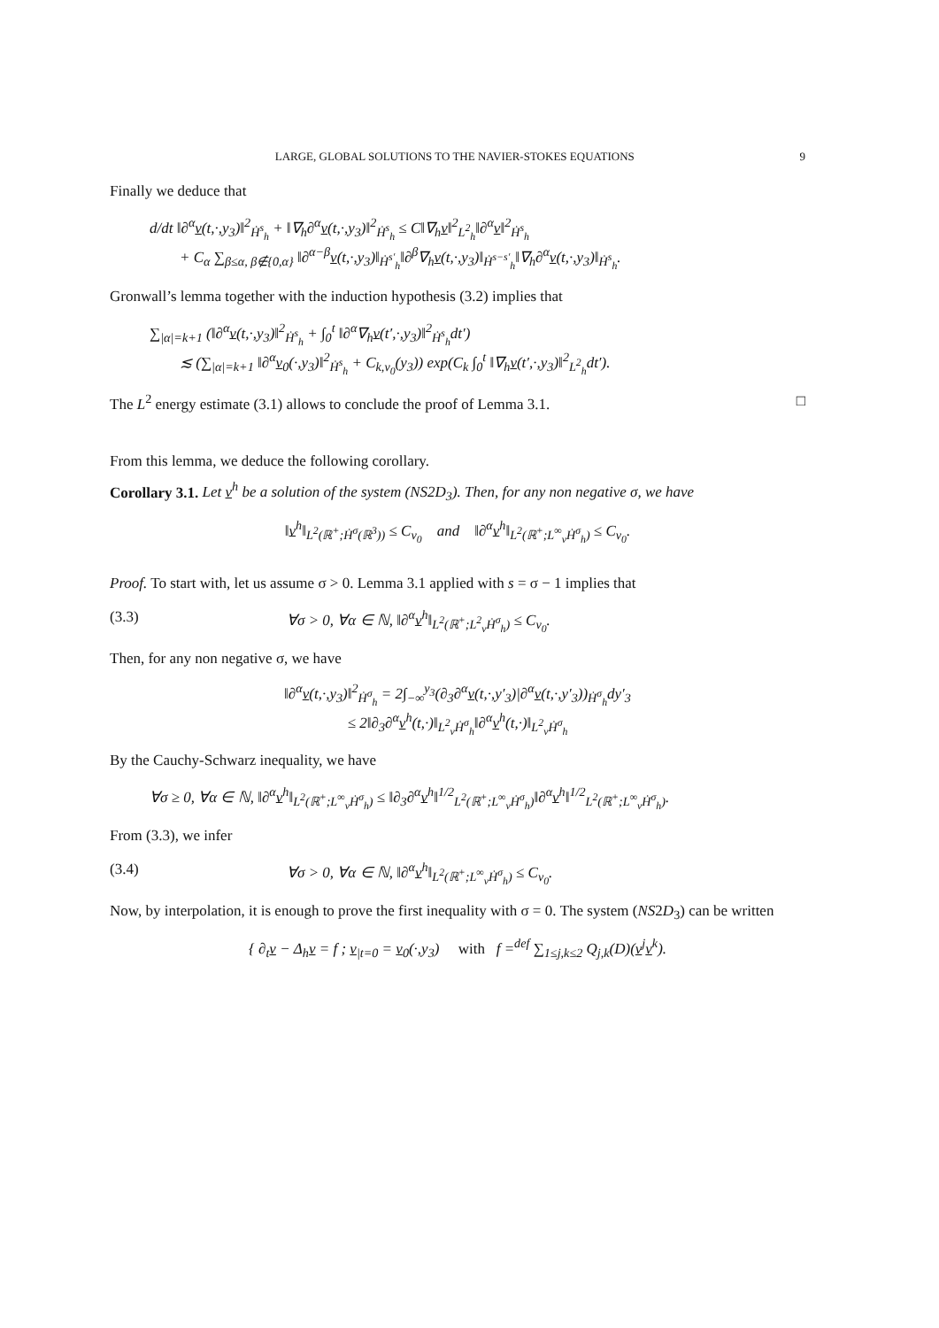LARGE, GLOBAL SOLUTIONS TO THE NAVIER-STOKES EQUATIONS 9
Finally we deduce that
d/dt ‖∂<sup>α</sup>v(t,·,y<sub>3</sub>)‖<sup>2</sup><sub>Ḣ<sup>s</sup><sub>h</sub></sub> + ‖∇<sub>h</sub>∂<sup>α</sup>v(t,·,y<sub>3</sub>)‖<sup>2</sup><sub>Ḣ<sup>s</sup><sub>h</sub></sub> ≤ C‖∇<sub>h</sub>v‖<sup>2</sup><sub>L<sup>2</sup><sub>h</sub></sub>‖∂<sup>α</sup>v‖<sup>2</sup><sub>Ḣ<sup>s</sup><sub>h</sub></sub>
+ C<sub>α</sub> ∑<sub>β≤α, β∉{0,α}</sub> ‖∂<sup>α−β</sup>v(t,·,y<sub>3</sub>)‖<sub>Ḣ<sup>s′</sup><sub>h</sub></sub>‖∂<sup>β</sup>∇<sub>h</sub>v(t,·,y<sub>3</sub>)‖<sub>Ḣ<sup>s−s′</sup><sub>h</sub></sub>‖∇<sub>h</sub>∂<sup>α</sup>v(t,·,y<sub>3</sub>)‖<sub>Ḣ<sup>s</sup><sub>h</sub></sub>.
Gronwall’s lemma together with the induction hypothesis (3.2) implies that
∑<sub>|α|=k+1</sub> (‖∂<sup>α</sup>v(t,·,y<sub>3</sub>)‖<sup>2</sup><sub>Ḣ<sup>s</sup><sub>h</sub></sub> + ∫<sub>0</sub><sup>t</sup> ‖∂<sup>α</sup>∇<sub>h</sub>v(t′,·,y<sub>3</sub>)‖<sup>2</sup><sub>Ḣ<sup>s</sup><sub>h</sub></sub>dt′)
≲ (∑<sub>|α|=k+1</sub> ‖∂<sup>α</sup>v<sub>0</sub>(·,y<sub>3</sub>)‖<sup>2</sup><sub>Ḣ<sup>s</sup><sub>h</sub></sub> + C<sub>k,v<sub>0</sub></sub>(y<sub>3</sub>)) exp(C<sub>k</sub> ∫<sub>0</sub><sup>t</sup> ‖∇<sub>h</sub>v(t′,·,y<sub>3</sub>)‖<sup>2</sup><sub>L<sup>2</sup><sub>h</sub></sub>dt′).
The L<sup>2</sup> energy estimate (3.1) allows to conclude the proof of Lemma 3.1. □
From this lemma, we deduce the following corollary.
Corollary 3.1. Let v<sup>h</sup> be a solution of the system (NS2D<sub>3</sub>). Then, for any non negative σ, we have
‖v<sup>h</sup>‖<sub>L<sup>2</sup>(ℝ<sup>+</sup>;Ḣ<sup>σ</sup>(ℝ<sup>3</sup>))</sub> ≤ C<sub>v<sub>0</sub></sub> and ‖∂<sup>α</sup>v<sup>h</sup>‖<sub>L<sup>2</sup>(ℝ<sup>+</sup>;L<sup>∞</sup><sub>v</sub>Ḣ<sup>σ</sup><sub>h</sub>)</sub> ≤ C<sub>v<sub>0</sub></sub>.
Proof. To start with, let us assume σ > 0. Lemma 3.1 applied with s = σ − 1 implies that
(3.3) ∀σ > 0, ∀α ∈ ℕ, ‖∂<sup>α</sup>v<sup>h</sup>‖<sub>L<sup>2</sup>(ℝ<sup>+</sup>;L<sup>2</sup><sub>v</sub>Ḣ<sup>σ</sup><sub>h</sub>)</sub> ≤ C<sub>v<sub>0</sub></sub>.
Then, for any non negative σ, we have
‖∂<sup>α</sup>v(t,·,y<sub>3</sub>)‖<sup>2</sup><sub>Ḣ<sup>σ</sup><sub>h</sub></sub> = 2∫<sub>−∞</sub><sup>y<sub>3</sub></sup>(∂<sub>3</sub>∂<sup>α</sup>v(t,·,y′<sub>3</sub>)|∂<sup>α</sup>v(t,·,y′<sub>3</sub>))<sub>Ḣ<sup>σ</sup><sub>h</sub></sub>dy′<sub>3</sub>
≤ 2‖∂<sub>3</sub>∂<sup>α</sup>v<sup>h</sup>(t,·)‖<sub>L<sup>2</sup><sub>v</sub>Ḣ<sup>σ</sup><sub>h</sub></sub>‖∂<sup>α</sup>v<sup>h</sup>(t,·)‖<sub>L<sup>2</sup><sub>v</sub>Ḣ<sup>σ</sup><sub>h</sub></sub>
By the Cauchy-Schwarz inequality, we have
∀σ ≥ 0, ∀α ∈ ℕ, ‖∂<sup>α</sup>v<sup>h</sup>‖<sub>L<sup>2</sup>(ℝ<sup>+</sup>;L<sup>∞</sup><sub>v</sub>Ḣ<sup>σ</sup><sub>h</sub>)</sub> ≤ ‖∂<sub>3</sub>∂<sup>α</sup>v<sup>h</sup>‖<sup>1/2</sup><sub>L<sup>2</sup>(ℝ<sup>+</sup>;L<sup>∞</sup><sub>v</sub>Ḣ<sup>σ</sup><sub>h</sub>)</sub>‖∂<sup>α</sup>v<sup>h</sup>‖<sup>1/2</sup><sub>L<sup>2</sup>(ℝ<sup>+</sup>;L<sup>∞</sup><sub>v</sub>Ḣ<sup>σ</sup><sub>h</sub>)</sub>.
From (3.3), we infer
(3.4) ∀σ > 0, ∀α ∈ ℕ, ‖∂<sup>α</sup>v<sup>h</sup>‖<sub>L<sup>2</sup>(ℝ<sup>+</sup>;L<sup>∞</sup><sub>v</sub>Ḣ<sup>σ</sup><sub>h</sub>)</sub> ≤ C<sub>v<sub>0</sub></sub>.
Now, by interpolation, it is enough to prove the first inequality with σ = 0. The system (NS2D<sub>3</sub>) can be written
{ ∂<sub>t</sub>v − Δ<sub>h</sub>v = f ; v<sub>|t=0</sub> = v<sub>0</sub>(·,y<sub>3</sub>) with f =<sup>def</sup> ∑<sub>1≤j,k≤2</sub> Q<sub>j,k</sub>(D)(v<sup>j</sup>v<sup>k</sup>).